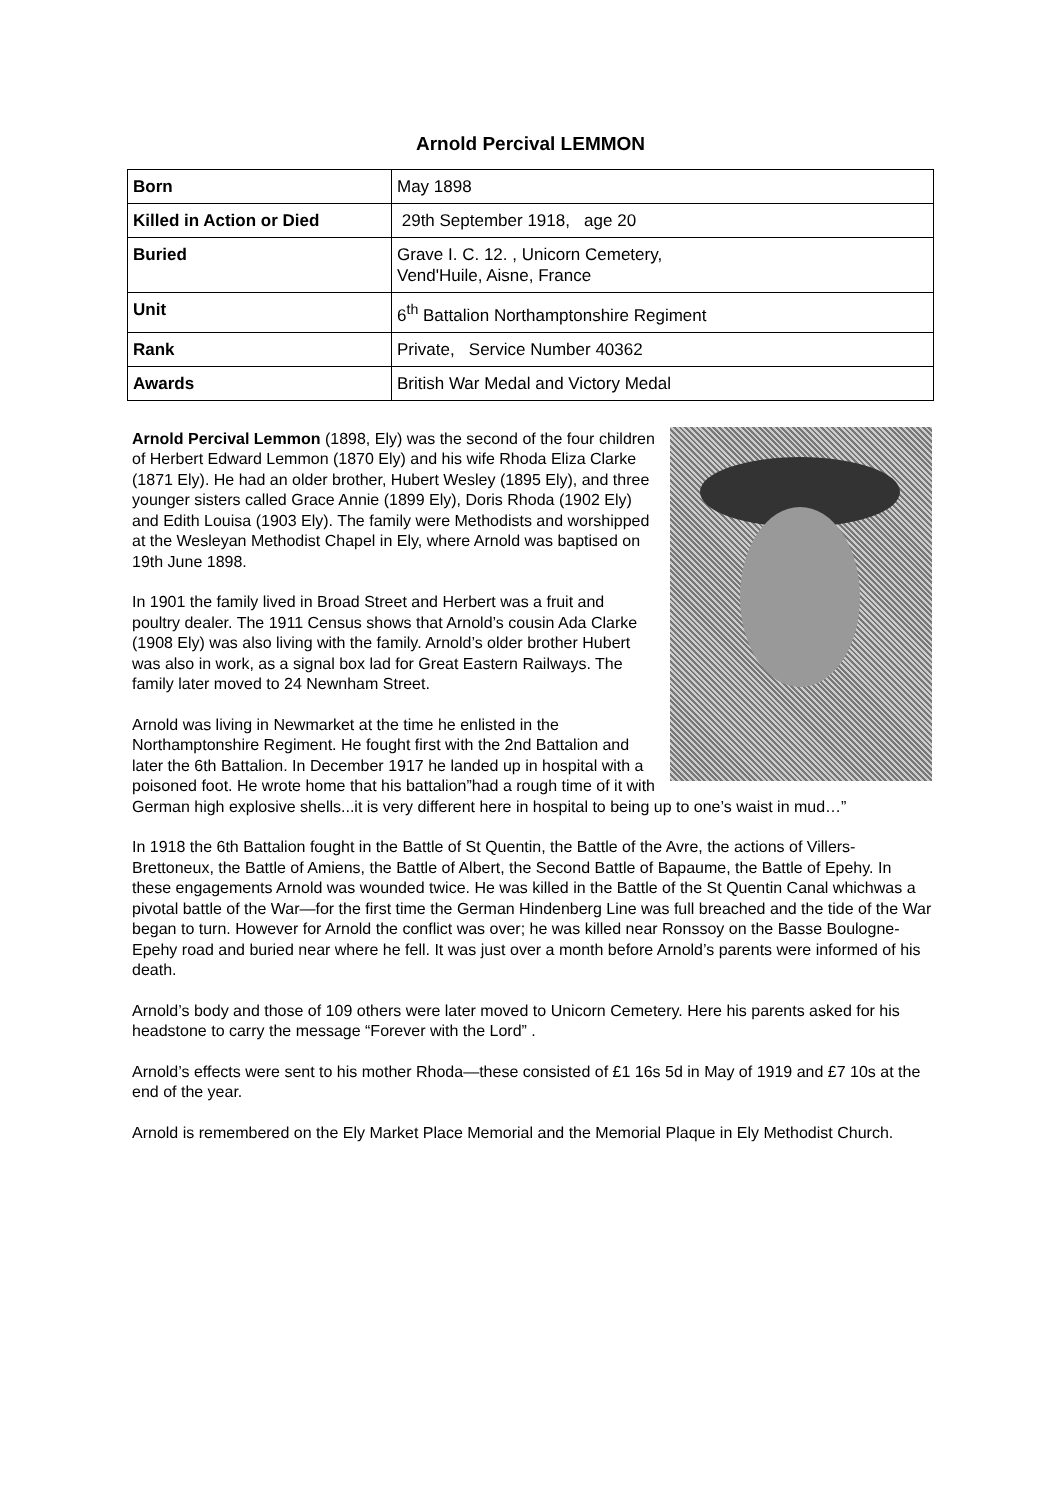Arnold Percival LEMMON
| Born | May 1898 |
| Killed in Action or Died | 29th September 1918, age 20 |
| Buried | Grave I. C. 12. , Unicorn Cemetery, Vend'Huile, Aisne, France |
| Unit | 6<sup>th</sup> Battalion Northamptonshire Regiment |
| Rank | Private, Service Number 40362 |
| Awards | British War Medal and Victory Medal |
Arnold Percival Lemmon (1898, Ely) was the second of the four children of Herbert Edward Lemmon (1870 Ely) and his wife Rhoda Eliza Clarke (1871 Ely). He had an older brother, Hubert Wesley (1895 Ely), and three younger sisters called Grace Annie (1899 Ely), Doris Rhoda (1902 Ely) and Edith Louisa (1903 Ely). The family were Methodists and worshipped at the Wesleyan Methodist Chapel in Ely, where Arnold was baptised on 19th June 1898.
In 1901 the family lived in Broad Street and Herbert was a fruit and poultry dealer. The 1911 Census shows that Arnold’s cousin Ada Clarke (1908 Ely) was also living with the family. Arnold’s older brother Hubert was also in work, as a signal box lad for Great Eastern Railways. The family later moved to 24 Newnham Street.
Arnold was living in Newmarket at the time he enlisted in the Northamptonshire Regiment. He fought first with the 2nd Battalion and later the 6th Battalion. In December 1917 he landed up in hospital with a poisoned foot. He wrote home that his battalion”had a rough time of it with German high explosive shells...it is very different here in hospital to being up to one’s waist in mud…”
In 1918 the 6th Battalion fought in the Battle of St Quentin, the Battle of the Avre, the actions of Villers-Brettoneux, the Battle of Amiens, the Battle of Albert, the Second Battle of Bapaume, the Battle of Epehy. In these engagements Arnold was wounded twice. He was killed in the Battle of the St Quentin Canal whichwas a pivotal battle of the War—for the first time the German Hindenberg Line was full breached and the tide of the War began to turn. However for Arnold the conflict was over; he was killed near Ronssoy on the Basse Boulogne-Epehy road and buried near where he fell. It was just over a month before Arnold’s parents were informed of his death.
Arnold’s body and those of 109 others were later moved to Unicorn Cemetery. Here his parents asked for his headstone to carry the message “Forever with the Lord” .
Arnold’s effects were sent to his mother Rhoda—these consisted of £1 16s 5d in May of 1919 and £7 10s at the end of the year.
Arnold is remembered on the Ely Market Place Memorial and the Memorial Plaque in Ely Methodist Church.